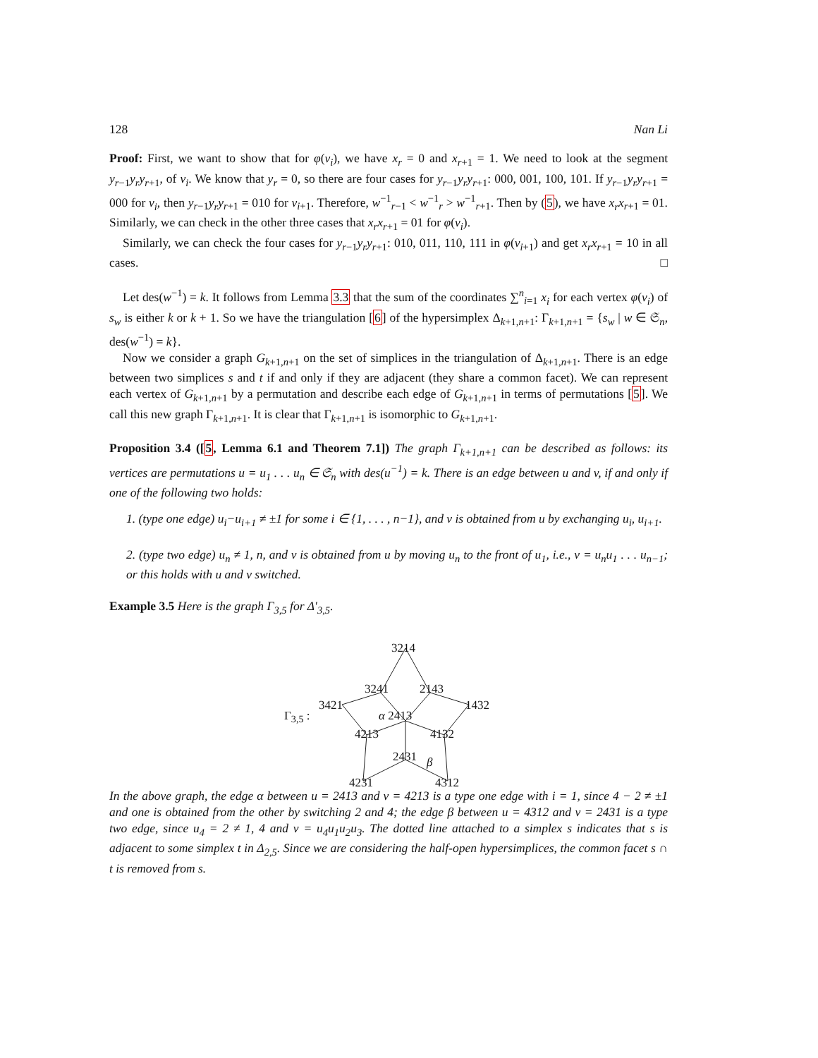128 Nan Li
Proof: First, we want to show that for φ(v<sub>i</sub>), we have x<sub>r</sub> = 0 and x<sub>r+1</sub> = 1. We need to look at the segment y<sub>r−1</sub>y<sub>r</sub>y<sub>r+1</sub>, of v<sub>i</sub>. We know that y<sub>r</sub> = 0, so there are four cases for y<sub>r−1</sub>y<sub>r</sub>y<sub>r+1</sub>: 000, 001, 100, 101. If y<sub>r−1</sub>y<sub>r</sub>y<sub>r+1</sub> = 000 for v<sub>i</sub>, then y<sub>r−1</sub>y<sub>r</sub>y<sub>r+1</sub> = 010 for v<sub>i+1</sub>. Therefore, w<sup>−1</sup><sub>r−1</sub> < w<sup>−1</sup><sub>r</sub> > w<sup>−1</sup><sub>r+1</sub>. Then by (5), we have x<sub>r</sub>x<sub>r+1</sub> = 01. Similarly, we can check in the other three cases that x<sub>r</sub>x<sub>r+1</sub> = 01 for φ(v<sub>i</sub>).
Similarly, we can check the four cases for y<sub>r−1</sub>y<sub>r</sub>y<sub>r+1</sub>: 010, 011, 110, 111 in φ(v<sub>i+1</sub>) and get x<sub>r</sub>x<sub>r+1</sub> = 10 in all cases. □
Let des(w<sup>−1</sup>) = k. It follows from Lemma 3.3 that the sum of the coordinates ∑<sup>n</sup><sub>i=1</sub> x<sub>i</sub> for each vertex φ(v<sub>i</sub>) of s<sub>w</sub> is either k or k + 1. So we have the triangulation [6] of the hypersimplex Δ<sub>k+1,n+1</sub>: Γ<sub>k+1,n+1</sub> = {s<sub>w</sub> | w ∈ 𝔖<sub>n</sub>, des(w<sup>−1</sup>) = k}.
Now we consider a graph G<sub>k+1,n+1</sub> on the set of simplices in the triangulation of Δ<sub>k+1,n+1</sub>. There is an edge between two simplices s and t if and only if they are adjacent (they share a common facet). We can represent each vertex of G<sub>k+1,n+1</sub> by a permutation and describe each edge of G<sub>k+1,n+1</sub> in terms of permutations [5]. We call this new graph Γ<sub>k+1,n+1</sub>. It is clear that Γ<sub>k+1,n+1</sub> is isomorphic to G<sub>k+1,n+1</sub>.
Proposition 3.4 ([5, Lemma 6.1 and Theorem 7.1]) The graph Γ<sub>k+1,n+1</sub> can be described as follows: its vertices are permutations u = u<sub>1</sub> . . . u<sub>n</sub> ∈ 𝔖<sub>n</sub> with des(u<sup>−1</sup>) = k. There is an edge between u and v, if and only if one of the following two holds:
1. (type one edge) u<sub>i</sub>−u<sub>i+1</sub> ≠ ±1 for some i ∈ {1, . . . , n−1}, and v is obtained from u by exchanging u<sub>i</sub>, u<sub>i+1</sub>.
2. (type two edge) u<sub>n</sub> ≠ 1, n, and v is obtained from u by moving u<sub>n</sub> to the front of u<sub>1</sub>, i.e., v = u<sub>n</sub>u<sub>1</sub> . . . u<sub>n−1</sub>; or this holds with u and v switched.
Example 3.5 Here is the graph Γ<sub>3,5</sub> for Δ′<sub>3,5</sub>.
3214
3241 2143
3421 1432
Γ<sub>3,5</sub> : α 2413
4213 4132
2431 β
4231 4312
In the above graph, the edge α between u = 2413 and v = 4213 is a type one edge with i = 1, since 4 − 2 ≠ ±1 and one is obtained from the other by switching 2 and 4; the edge β between u = 4312 and v = 2431 is a type two edge, since u<sub>4</sub> = 2 ≠ 1, 4 and v = u<sub>4</sub>u<sub>1</sub>u<sub>2</sub>u<sub>3</sub>. The dotted line attached to a simplex s indicates that s is adjacent to some simplex t in Δ<sub>2,5</sub>. Since we are considering the half-open hypersimplices, the common facet s ∩ t is removed from s.